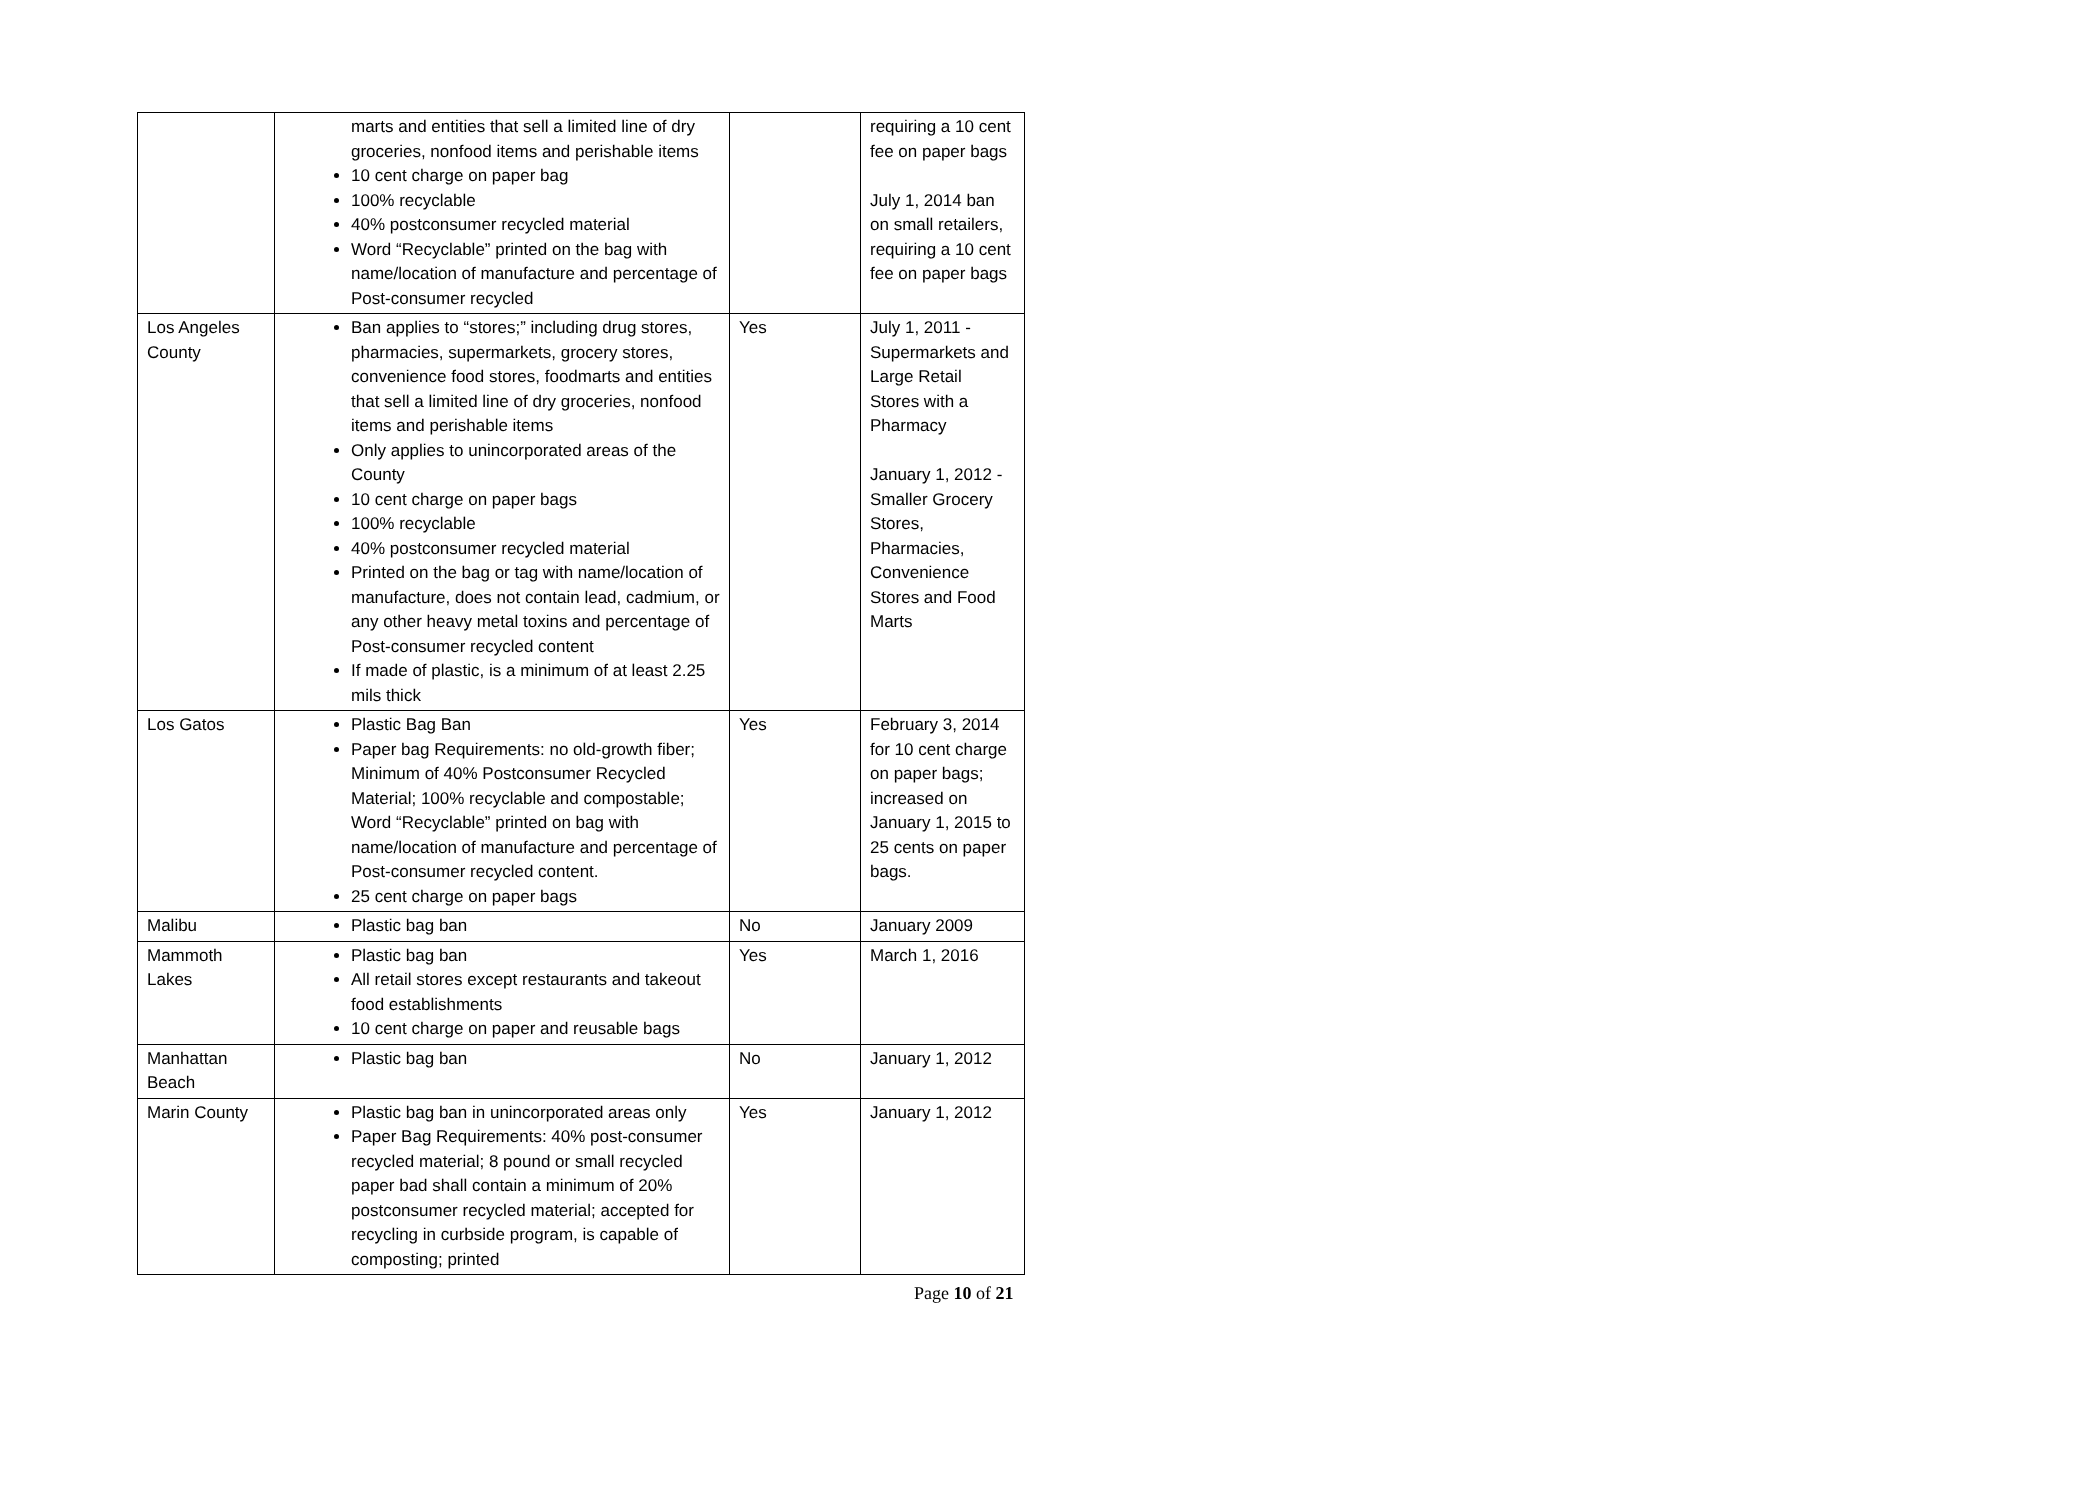| | marts and entities that sell a limited line of dry groceries, nonfood items and perishable items 10 cent charge on paper bag 100% recyclable 40% postconsumer recycled material Word “Recyclable” printed on the bag with name/location of manufacture and percentage of Post-consumer recycled | | requiring a 10 cent fee on paper bags July 1, 2014 ban on small retailers, requiring a 10 cent fee on paper bags |
| Los Angeles County | Ban applies to “stores;” including drug stores, pharmacies, supermarkets, grocery stores, convenience food stores, foodmarts and entities that sell a limited line of dry groceries, nonfood items and perishable items Only applies to unincorporated areas of the County 10 cent charge on paper bags 100% recyclable 40% postconsumer recycled material Printed on the bag or tag with name/location of manufacture, does not contain lead, cadmium, or any other heavy metal toxins and percentage of Post-consumer recycled content If made of plastic, is a minimum of at least 2.25 mils thick | Yes | July 1, 2011 - Supermarkets and Large Retail Stores with a Pharmacy January 1, 2012 - Smaller Grocery Stores, Pharmacies, Convenience Stores and Food Marts |
| Los Gatos | Plastic Bag Ban Paper bag Requirements: no old-growth fiber; Minimum of 40% Postconsumer Recycled Material; 100% recyclable and compostable; Word “Recyclable” printed on bag with name/location of manufacture and percentage of Post-consumer recycled content. 25 cent charge on paper bags | Yes | February 3, 2014 for 10 cent charge on paper bags; increased on January 1, 2015 to 25 cents on paper bags. |
| Malibu | Plastic bag ban | No | January 2009 |
| Mammoth Lakes | Plastic bag ban All retail stores except restaurants and takeout food establishments 10 cent charge on paper and reusable bags | Yes | March 1, 2016 |
| Manhattan Beach | Plastic bag ban | No | January 1, 2012 |
| Marin County | Plastic bag ban in unincorporated areas only Paper Bag Requirements: 40% post-consumer recycled material; 8 pound or small recycled paper bad shall contain a minimum of 20% postconsumer recycled material; accepted for recycling in curbside program, is capable of composting; printed | Yes | January 1, 2012 |
Page 10 of 21